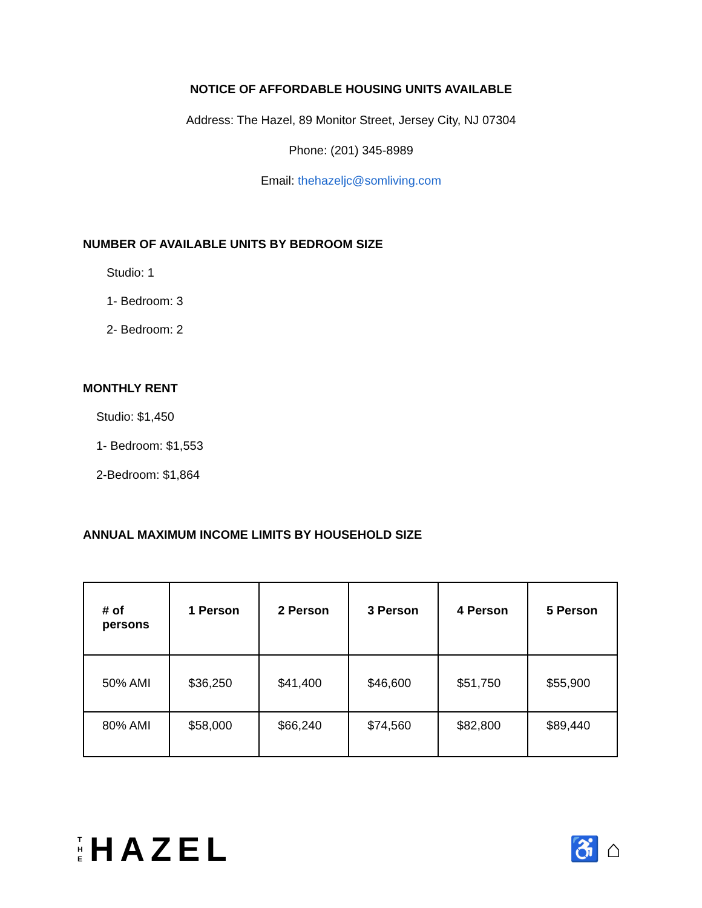NOTICE OF AFFORDABLE HOUSING UNITS AVAILABLE
Address: The Hazel, 89 Monitor Street, Jersey City, NJ 07304
Phone: (201) 345-8989
Email: thehazeljc@somliving.com
NUMBER OF AVAILABLE UNITS BY BEDROOM SIZE
Studio: 1
1- Bedroom: 3
2- Bedroom: 2
MONTHLY RENT
Studio: $1,450
1- Bedroom: $1,553
2-Bedroom: $1,864
ANNUAL MAXIMUM INCOME LIMITS BY HOUSEHOLD SIZE
| # of persons | 1 Person | 2 Person | 3 Person | 4 Person | 5 Person |
| --- | --- | --- | --- | --- | --- |
| 50% AMI | $36,250 | $41,400 | $46,600 | $51,750 | $55,900 |
| 80% AMI | $58,000 | $66,240 | $74,560 | $82,800 | $89,440 |
T
H
E
HAZEL
♿ ⌂